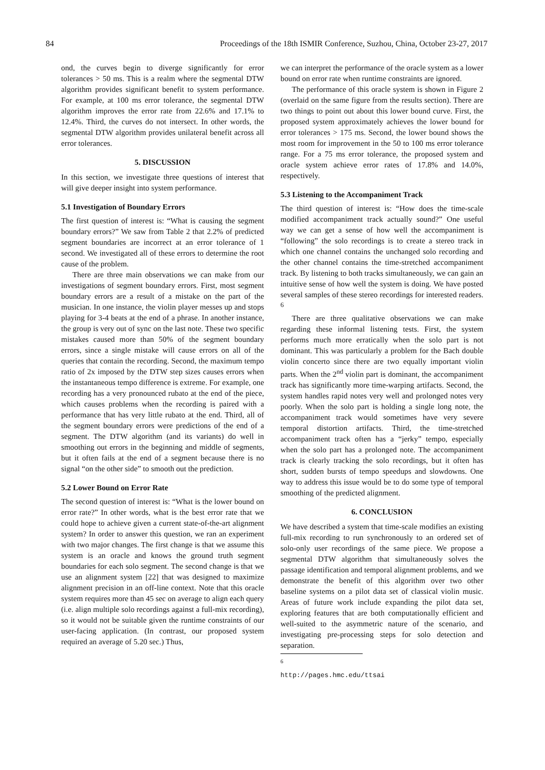84 Proceedings of the 18th ISMIR Conference, Suzhou, China, October 23-27, 2017
ond, the curves begin to diverge significantly for error tolerances > 50 ms. This is a realm where the segmental DTW algorithm provides significant benefit to system performance. For example, at 100 ms error tolerance, the segmental DTW algorithm improves the error rate from 22.6% and 17.1% to 12.4%. Third, the curves do not intersect. In other words, the segmental DTW algorithm provides unilateral benefit across all error tolerances.
5. DISCUSSION
In this section, we investigate three questions of interest that will give deeper insight into system performance.
5.1 Investigation of Boundary Errors
The first question of interest is: “What is causing the segment boundary errors?” We saw from Table 2 that 2.2% of predicted segment boundaries are incorrect at an error tolerance of 1 second. We investigated all of these errors to determine the root cause of the problem.
There are three main observations we can make from our investigations of segment boundary errors. First, most segment boundary errors are a result of a mistake on the part of the musician. In one instance, the violin player messes up and stops playing for 3-4 beats at the end of a phrase. In another instance, the group is very out of sync on the last note. These two specific mistakes caused more than 50% of the segment boundary errors, since a single mistake will cause errors on all of the queries that contain the recording. Second, the maximum tempo ratio of 2x imposed by the DTW step sizes causes errors when the instantaneous tempo difference is extreme. For example, one recording has a very pronounced rubato at the end of the piece, which causes problems when the recording is paired with a performance that has very little rubato at the end. Third, all of the segment boundary errors were predictions of the end of a segment. The DTW algorithm (and its variants) do well in smoothing out errors in the beginning and middle of segments, but it often fails at the end of a segment because there is no signal “on the other side” to smooth out the prediction.
5.2 Lower Bound on Error Rate
The second question of interest is: “What is the lower bound on error rate?” In other words, what is the best error rate that we could hope to achieve given a current state-of-the-art alignment system? In order to answer this question, we ran an experiment with two major changes. The first change is that we assume this system is an oracle and knows the ground truth segment boundaries for each solo segment. The second change is that we use an alignment system [22] that was designed to maximize alignment precision in an off-line context. Note that this oracle system requires more than 45 sec on average to align each query (i.e. align multiple solo recordings against a full-mix recording), so it would not be suitable given the runtime constraints of our user-facing application. (In contrast, our proposed system required an average of 5.20 sec.) Thus,
we can interpret the performance of the oracle system as a lower bound on error rate when runtime constraints are ignored.
The performance of this oracle system is shown in Figure 2 (overlaid on the same figure from the results section). There are two things to point out about this lower bound curve. First, the proposed system approximately achieves the lower bound for error tolerances > 175 ms. Second, the lower bound shows the most room for improvement in the 50 to 100 ms error tolerance range. For a 75 ms error tolerance, the proposed system and oracle system achieve error rates of 17.8% and 14.0%, respectively.
5.3 Listening to the Accompaniment Track
The third question of interest is: “How does the time-scale modified accompaniment track actually sound?” One useful way we can get a sense of how well the accompaniment is “following” the solo recordings is to create a stereo track in which one channel contains the unchanged solo recording and the other channel contains the time-stretched accompaniment track. By listening to both tracks simultaneously, we can gain an intuitive sense of how well the system is doing. We have posted several samples of these stereo recordings for interested readers. <sup>6</sup>
There are three qualitative observations we can make regarding these informal listening tests. First, the system performs much more erratically when the solo part is not dominant. This was particularly a problem for the Bach double violin concerto since there are two equally important violin parts. When the 2<sup>nd</sup> violin part is dominant, the accompaniment track has significantly more time-warping artifacts. Second, the system handles rapid notes very well and prolonged notes very poorly. When the solo part is holding a single long note, the accompaniment track would sometimes have very severe temporal distortion artifacts. Third, the time-stretched accompaniment track often has a “jerky” tempo, especially when the solo part has a prolonged note. The accompaniment track is clearly tracking the solo recordings, but it often has short, sudden bursts of tempo speedups and slowdowns. One way to address this issue would be to do some type of temporal smoothing of the predicted alignment.
6. CONCLUSION
We have described a system that time-scale modifies an existing full-mix recording to run synchronously to an ordered set of solo-only user recordings of the same piece. We propose a segmental DTW algorithm that simultaneously solves the passage identification and temporal alignment problems, and we demonstrate the benefit of this algorithm over two other baseline systems on a pilot data set of classical violin music. Areas of future work include expanding the pilot data set, exploring features that are both computationally efficient and well-suited to the asymmetric nature of the scenario, and investigating pre-processing steps for solo detection and separation.
<sup>6</sup> http://pages.hmc.edu/ttsai